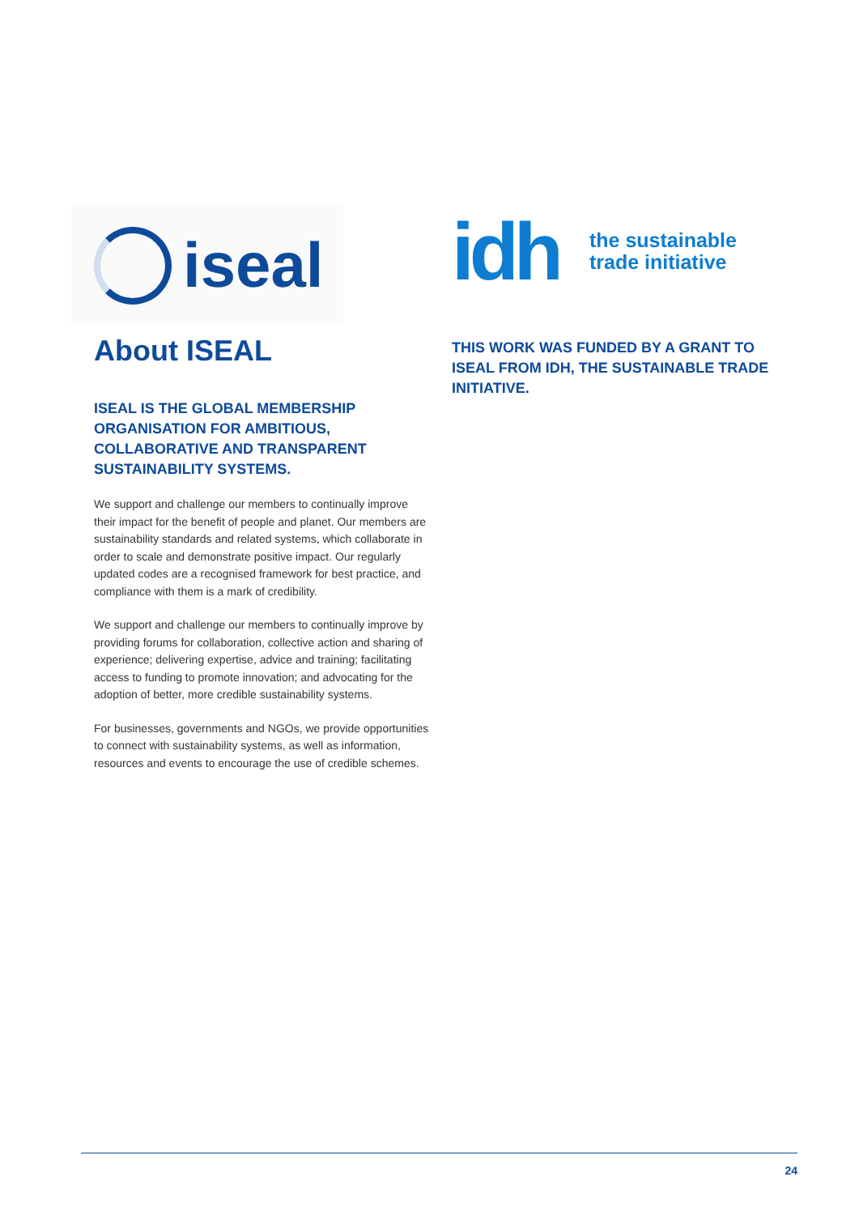iseal
About ISEAL
ISEAL IS THE GLOBAL MEMBERSHIP ORGANISATION FOR AMBITIOUS, COLLABORATIVE AND TRANSPARENT SUSTAINABILITY SYSTEMS.
We support and challenge our members to continually improve their impact for the benefit of people and planet. Our members are sustainability standards and related systems, which collaborate in order to scale and demonstrate positive impact. Our regularly updated codes are a recognised framework for best practice, and compliance with them is a mark of credibility.
We support and challenge our members to continually improve by providing forums for collaboration, collective action and sharing of experience; delivering expertise, advice and training; facilitating access to funding to promote innovation; and advocating for the adoption of better, more credible sustainability systems.
For businesses, governments and NGOs, we provide opportunities to connect with sustainability systems, as well as information, resources and events to encourage the use of credible schemes.
idh the sustainable
trade initiative
THIS WORK WAS FUNDED BY A GRANT TO ISEAL FROM IDH, THE SUSTAINABLE TRADE INITIATIVE.
24